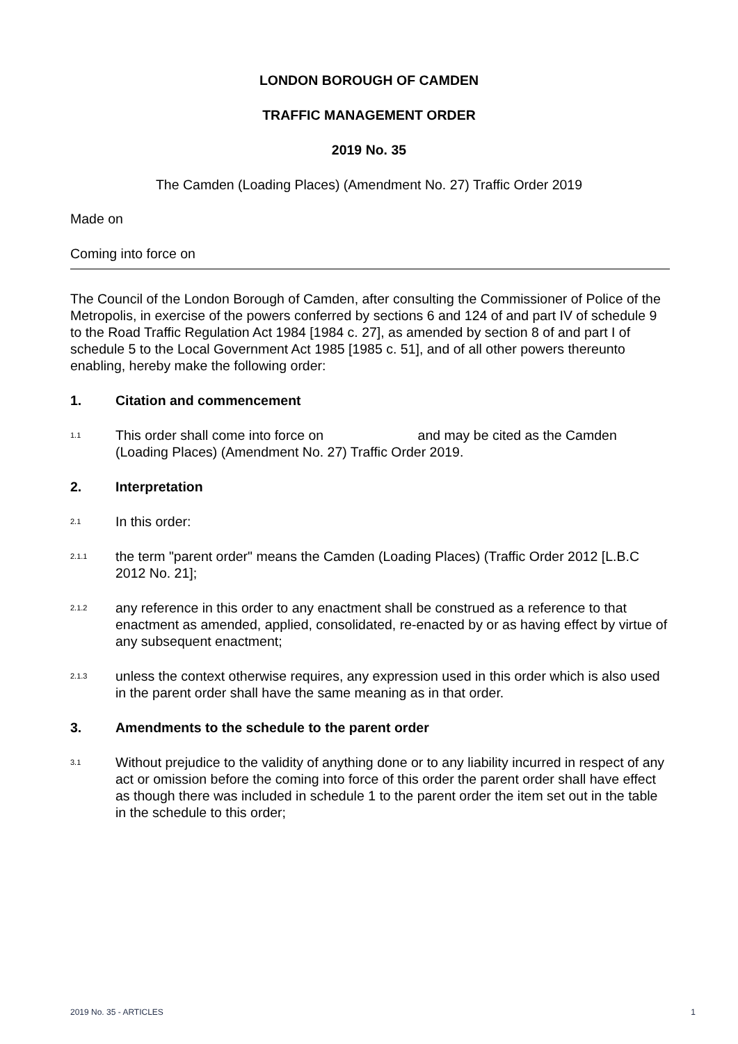LONDON BOROUGH OF CAMDEN
TRAFFIC MANAGEMENT ORDER
2019 No. 35
The Camden (Loading Places) (Amendment No. 27) Traffic Order 2019
Made on
Coming into force on
The Council of the London Borough of Camden, after consulting the Commissioner of Police of the Metropolis, in exercise of the powers conferred by sections 6 and 124 of and part IV of schedule 9 to the Road Traffic Regulation Act 1984 [1984 c. 27], as amended by section 8 of and part I of schedule 5 to the Local Government Act 1985 [1985 c. 51], and of all other powers thereunto enabling, hereby make the following order:
1. Citation and commencement
1.1 This order shall come into force on and may be cited as the Camden (Loading Places) (Amendment No. 27) Traffic Order 2019.
2. Interpretation
2.1 In this order:
2.1.1 the term "parent order" means the Camden (Loading Places) (Traffic Order 2012 [L.B.C 2012 No. 21];
2.1.2 any reference in this order to any enactment shall be construed as a reference to that enactment as amended, applied, consolidated, re-enacted by or as having effect by virtue of any subsequent enactment;
2.1.3 unless the context otherwise requires, any expression used in this order which is also used in the parent order shall have the same meaning as in that order.
3. Amendments to the schedule to the parent order
3.1 Without prejudice to the validity of anything done or to any liability incurred in respect of any act or omission before the coming into force of this order the parent order shall have effect as though there was included in schedule 1 to the parent order the item set out in the table in the schedule to this order;
2019 No. 35 - ARTICLES 1